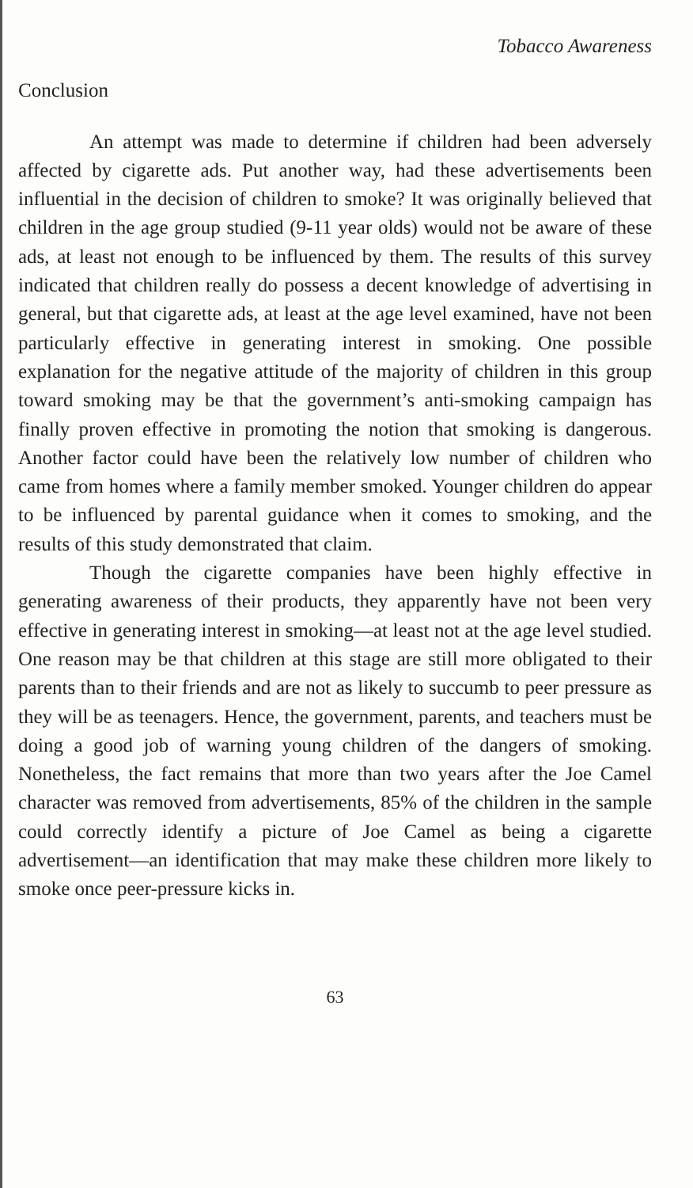Tobacco Awareness
Conclusion
An attempt was made to determine if children had been adversely affected by cigarette ads. Put another way, had these advertisements been influential in the decision of children to smoke? It was originally believed that children in the age group studied (9-11 year olds) would not be aware of these ads, at least not enough to be influenced by them. The results of this survey indicated that children really do possess a decent knowledge of advertising in general, but that cigarette ads, at least at the age level examined, have not been particularly effective in generating interest in smoking. One possible explanation for the negative attitude of the majority of children in this group toward smoking may be that the government’s anti-smoking campaign has finally proven effective in promoting the notion that smoking is dangerous. Another factor could have been the relatively low number of children who came from homes where a family member smoked. Younger children do appear to be influenced by parental guidance when it comes to smoking, and the results of this study demonstrated that claim.
Though the cigarette companies have been highly effective in generating awareness of their products, they apparently have not been very effective in generating interest in smoking—at least not at the age level studied. One reason may be that children at this stage are still more obligated to their parents than to their friends and are not as likely to succumb to peer pressure as they will be as teenagers. Hence, the government, parents, and teachers must be doing a good job of warning young children of the dangers of smoking. Nonetheless, the fact remains that more than two years after the Joe Camel character was removed from advertisements, 85% of the children in the sample could correctly identify a picture of Joe Camel as being a cigarette advertisement—an identification that may make these children more likely to smoke once peer-pressure kicks in.
63